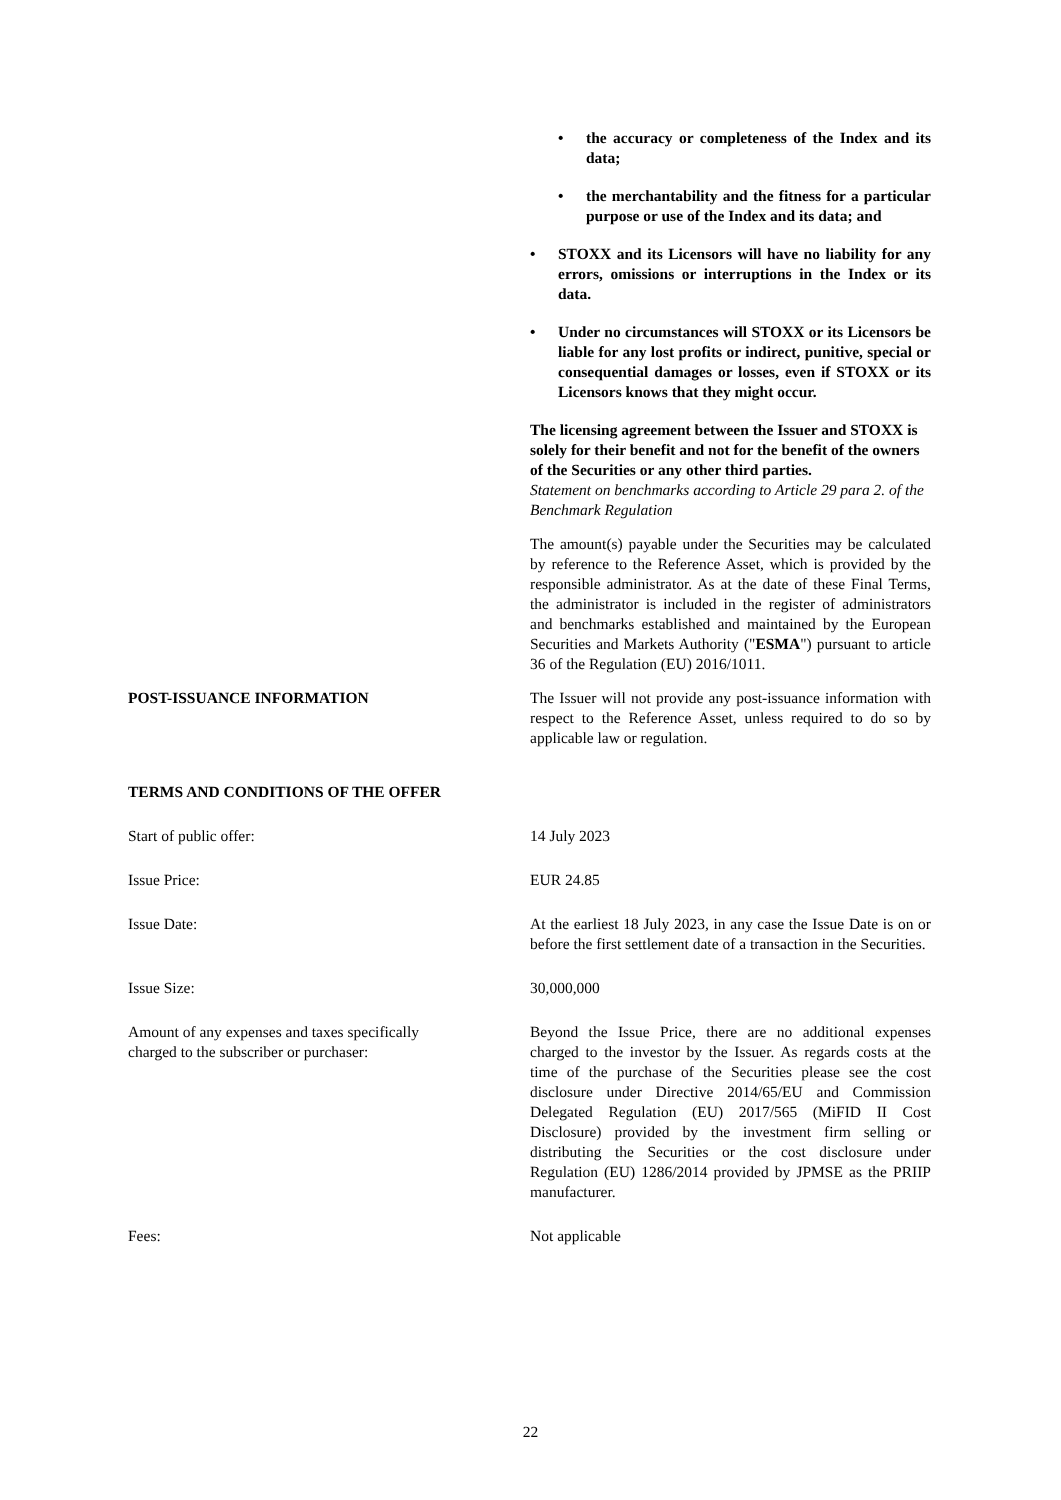• the accuracy or completeness of the Index and its data;
• the merchantability and the fitness for a particular purpose or use of the Index and its data; and
• STOXX and its Licensors will have no liability for any errors, omissions or interruptions in the Index or its data.
• Under no circumstances will STOXX or its Licensors be liable for any lost profits or indirect, punitive, special or consequential damages or losses, even if STOXX or its Licensors knows that they might occur.
The licensing agreement between the Issuer and STOXX is solely for their benefit and not for the benefit of the owners of the Securities or any other third parties.
Statement on benchmarks according to Article 29 para 2. of the Benchmark Regulation
The amount(s) payable under the Securities may be calculated by reference to the Reference Asset, which is provided by the responsible administrator. As at the date of these Final Terms, the administrator is included in the register of administrators and benchmarks established and maintained by the European Securities and Markets Authority ("ESMA") pursuant to article 36 of the Regulation (EU) 2016/1011.
POST-ISSUANCE INFORMATION The Issuer will not provide any post-issuance information with respect to the Reference Asset, unless required to do so by applicable law or regulation.
TERMS AND CONDITIONS OF THE OFFER
Start of public offer: 14 July 2023
Issue Price: EUR 24.85
Issue Date: At the earliest 18 July 2023, in any case the Issue Date is on or before the first settlement date of a transaction in the Securities.
Issue Size: 30,000,000
Amount of any expenses and taxes specifically
charged to the subscriber or purchaser:
Beyond the Issue Price, there are no additional expenses charged to the investor by the Issuer. As regards costs at the time of the purchase of the Securities please see the cost disclosure under Directive 2014/65/EU and Commission Delegated Regulation (EU) 2017/565 (MiFID II Cost Disclosure) provided by the investment firm selling or distributing the Securities or the cost disclosure under Regulation (EU) 1286/2014 provided by JPMSE as the PRIIP manufacturer.
Fees: Not applicable
22